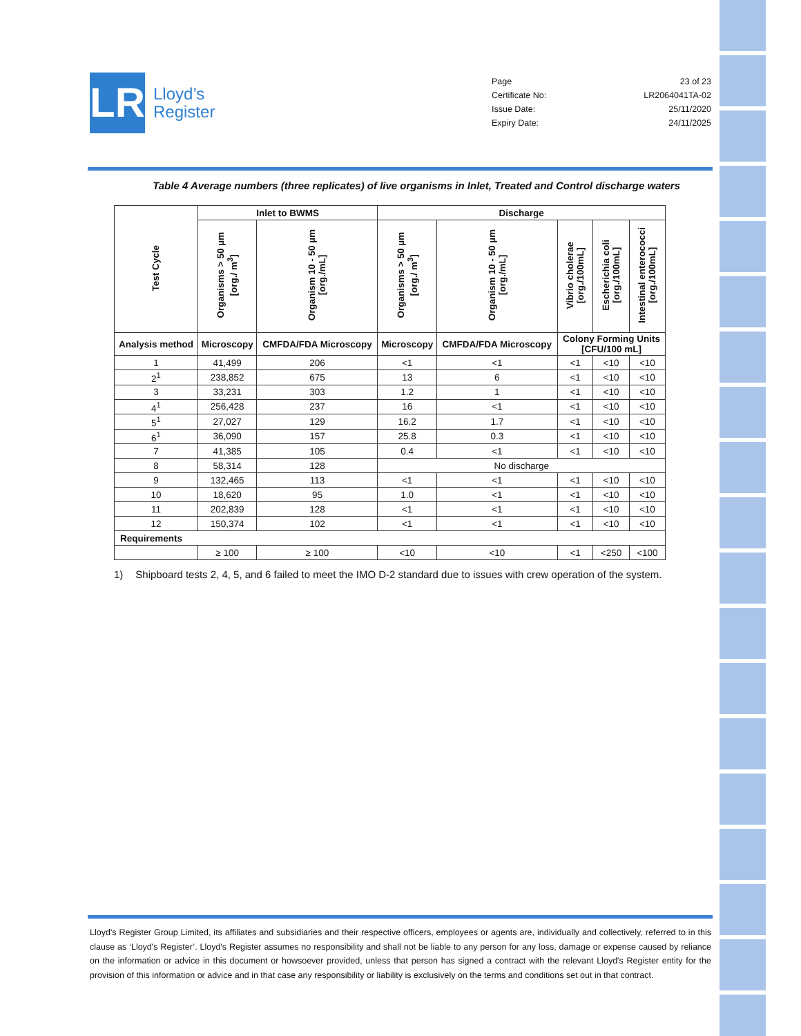LR
Lloyd’s
Register
Page 23 of 23
Certificate No: LR2064041TA-02
Issue Date: 25/11/2020
Expiry Date: 24/11/2025
Table 4 Average numbers (three replicates) of live organisms in Inlet, Treated and Control discharge waters
| Test Cycle | Inlet to BWMS | | Discharge | | | | |
| --- | --- | --- | --- | --- | --- | --- | --- |
| | Organisms > 50 µm [org./ m<sup>3</sup>] | Organism 10 - 50 µm [org./mL] | Organisms > 50 µm [org./ m<sup>3</sup>] | Organism 10 - 50 µm [org./mL] | Vibrio cholerae [org./100mL] | Escherichia coli [org./100mL] | Intestinal enterococci [org./100mL] |
| Analysis method | Microscopy | CMFDA/FDA Microscopy | Microscopy | CMFDA/FDA Microscopy | Colony Forming Units [CFU/100 mL] | | |
| 1 | 41,499 | 206 | <1 | <1 | <1 | <10 | <10 |
| 2<sup>1</sup> | 238,852 | 675 | 13 | 6 | <1 | <10 | <10 |
| 3 | 33,231 | 303 | 1.2 | 1 | <1 | <10 | <10 |
| 4<sup>1</sup> | 256,428 | 237 | 16 | <1 | <1 | <10 | <10 |
| 5<sup>1</sup> | 27,027 | 129 | 16.2 | 1.7 | <1 | <10 | <10 |
| 6<sup>1</sup> | 36,090 | 157 | 25.8 | 0.3 | <1 | <10 | <10 |
| 7 | 41,385 | 105 | 0.4 | <1 | <1 | <10 | <10 |
| 8 | 58,314 | 128 | No discharge | | | | |
| 9 | 132,465 | 113 | <1 | <1 | <1 | <10 | <10 |
| 10 | 18,620 | 95 | 1.0 | <1 | <1 | <10 | <10 |
| 11 | 202,839 | 128 | <1 | <1 | <1 | <10 | <10 |
| 12 | 150,374 | 102 | <1 | <1 | <1 | <10 | <10 |
| Requirements | | | | | | | |
| | ≥ 100 | ≥ 100 | <10 | <10 | <1 | <250 | <100 |
1) Shipboard tests 2, 4, 5, and 6 failed to meet the IMO D-2 standard due to issues with crew operation of the system.
Lloyd's Register Group Limited, its affiliates and subsidiaries and their respective officers, employees or agents are, individually and collectively, referred to in this clause as ‘Lloyd's Register’. Lloyd's Register assumes no responsibility and shall not be liable to any person for any loss, damage or expense caused by reliance on the information or advice in this document or howsoever provided, unless that person has signed a contract with the relevant Lloyd's Register entity for the provision of this information or advice and in that case any responsibility or liability is exclusively on the terms and conditions set out in that contract.